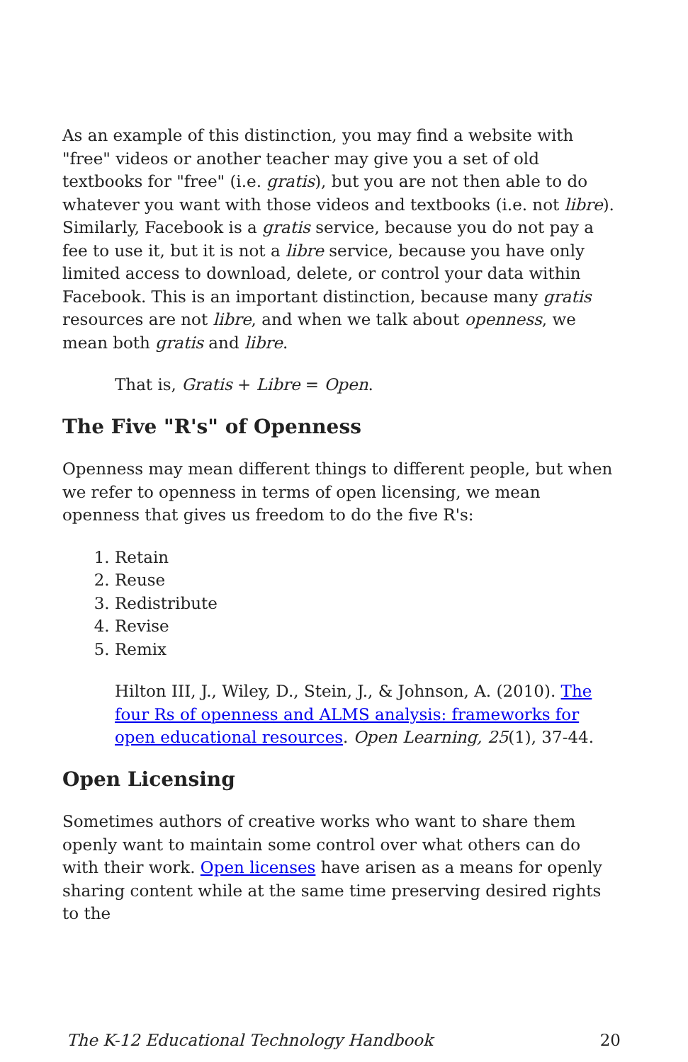As an example of this distinction, you may find a website with "free" videos or another teacher may give you a set of old textbooks for "free" (i.e. gratis), but you are not then able to do whatever you want with those videos and textbooks (i.e. not libre). Similarly, Facebook is a gratis service, because you do not pay a fee to use it, but it is not a libre service, because you have only limited access to download, delete, or control your data within Facebook. This is an important distinction, because many gratis resources are not libre, and when we talk about openness, we mean both gratis and libre.
That is, Gratis + Libre = Open.
The Five "R's" of Openness
Openness may mean different things to different people, but when we refer to openness in terms of open licensing, we mean openness that gives us freedom to do the five R's:
1. Retain
2. Reuse
3. Redistribute
4. Revise
5. Remix
Hilton III, J., Wiley, D., Stein, J., & Johnson, A. (2010). The four Rs of openness and ALMS analysis: frameworks for open educational resources. Open Learning, 25(1), 37-44.
Open Licensing
Sometimes authors of creative works who want to share them openly want to maintain some control over what others can do with their work. Open licenses have arisen as a means for openly sharing content while at the same time preserving desired rights to the
The K-12 Educational Technology Handbook 20